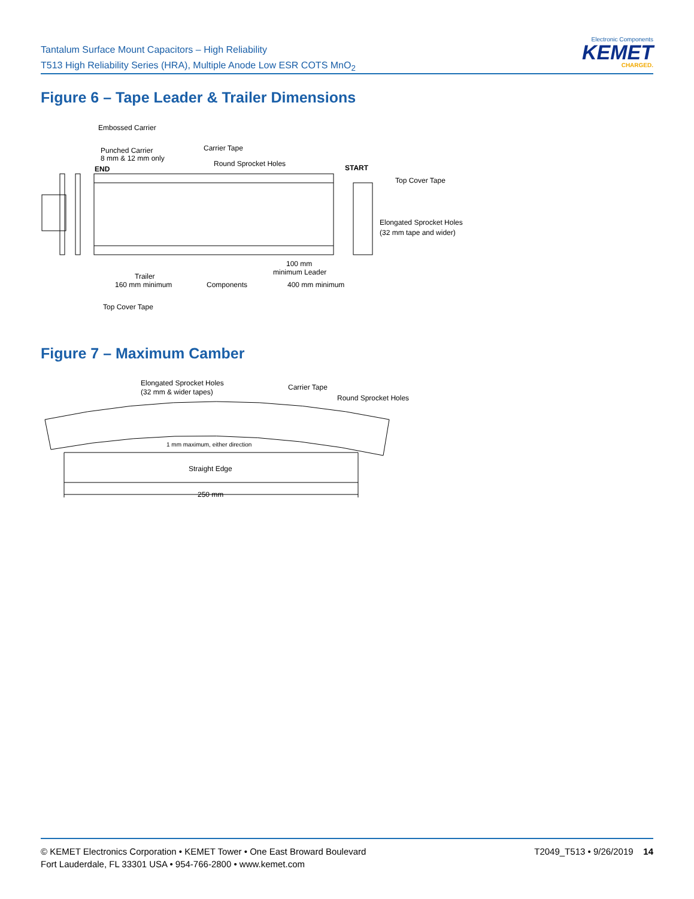Tantalum Surface Mount Capacitors – High Reliability
T513 High Reliability Series (HRA), Multiple Anode Low ESR COTS MnO<sub>2</sub>
Electronic Components
KEMET
CHARGED.
Figure 6 – Tape Leader & Trailer Dimensions
Embossed Carrier
Punched Carrier
8 mm & 12 mm only
Carrier Tape
Round Sprocket Holes
END
START
Top Cover Tape
Elongated Sprocket Holes
(32 mm tape and wider)
Trailer
160 mm minimum
Components
100 mm
minimum Leader
400 mm minimum
Top Cover Tape
Figure 7 – Maximum Camber
Elongated Sprocket Holes
(32 mm & wider tapes)
Carrier Tape
Round Sprocket Holes
1 mm maximum, either direction
Straight Edge
250 mm
© KEMET Electronics Corporation • KEMET Tower • One East Broward Boulevard
Fort Lauderdale, FL 33301 USA • 954-766-2800 • www.kemet.com
T2049_T513 • 9/26/2019 14